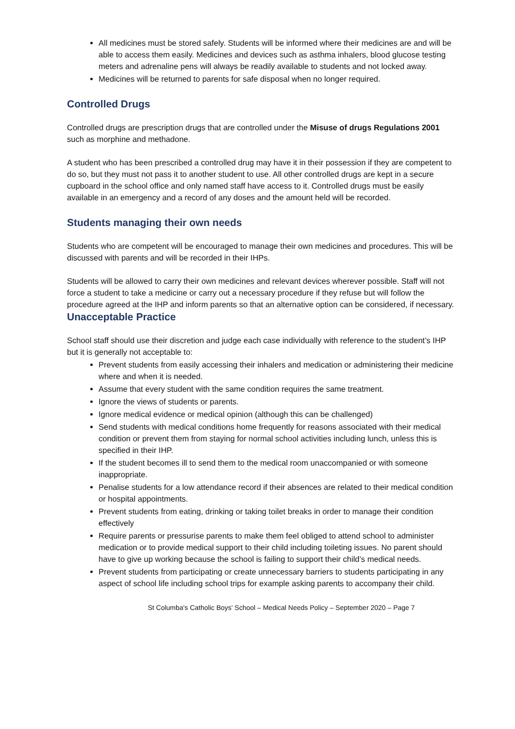All medicines must be stored safely. Students will be informed where their medicines are and will be able to access them easily. Medicines and devices such as asthma inhalers, blood glucose testing meters and adrenaline pens will always be readily available to students and not locked away.
Medicines will be returned to parents for safe disposal when no longer required.
Controlled Drugs
Controlled drugs are prescription drugs that are controlled under the Misuse of drugs Regulations 2001 such as morphine and methadone.
A student who has been prescribed a controlled drug may have it in their possession if they are competent to do so, but they must not pass it to another student to use. All other controlled drugs are kept in a secure cupboard in the school office and only named staff have access to it. Controlled drugs must be easily available in an emergency and a record of any doses and the amount held will be recorded.
Students managing their own needs
Students who are competent will be encouraged to manage their own medicines and procedures. This will be discussed with parents and will be recorded in their IHPs.
Students will be allowed to carry their own medicines and relevant devices wherever possible. Staff will not force a student to take a medicine or carry out a necessary procedure if they refuse but will follow the procedure agreed at the IHP and inform parents so that an alternative option can be considered, if necessary.
Unacceptable Practice
School staff should use their discretion and judge each case individually with reference to the student’s IHP but it is generally not acceptable to:
Prevent students from easily accessing their inhalers and medication or administering their medicine where and when it is needed.
Assume that every student with the same condition requires the same treatment.
Ignore the views of students or parents.
Ignore medical evidence or medical opinion (although this can be challenged)
Send students with medical conditions home frequently for reasons associated with their medical condition or prevent them from staying for normal school activities including lunch, unless this is specified in their IHP.
If the student becomes ill to send them to the medical room unaccompanied or with someone inappropriate.
Penalise students for a low attendance record if their absences are related to their medical condition or hospital appointments.
Prevent students from eating, drinking or taking toilet breaks in order to manage their condition effectively
Require parents or pressurise parents to make them feel obliged to attend school to administer medication or to provide medical support to their child including toileting issues. No parent should have to give up working because the school is failing to support their child’s medical needs.
Prevent students from participating or create unnecessary barriers to students participating in any aspect of school life including school trips for example asking parents to accompany their child.
St Columba's Catholic Boys' School – Medical Needs Policy – September 2020 – Page 7